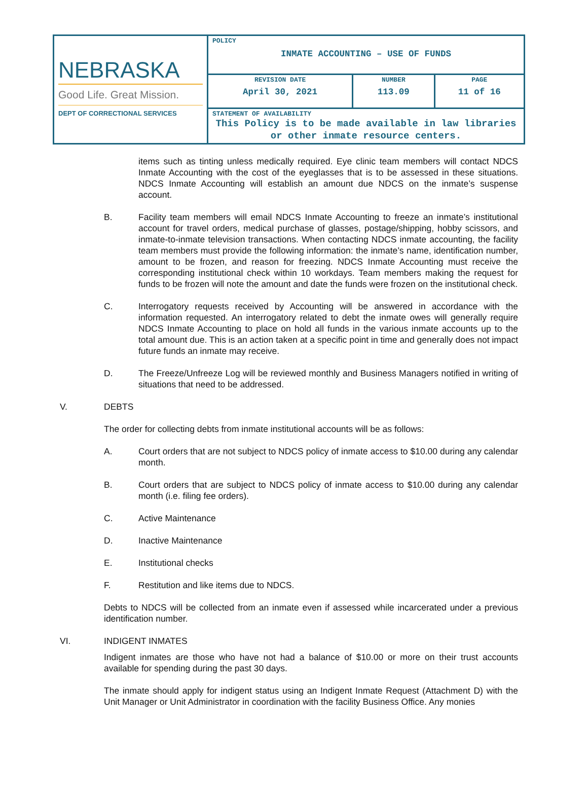| NEBRASKA Good Life. Great Mission. DEPT OF CORRECTIONAL SERVICES | POLICY INMATE ACCOUNTING – USE OF FUNDS | | |
| | REVISION DATE April 30, 2021 | NUMBER 113.09 | PAGE 11 of 16 |
| | STATEMENT OF AVAILABILITY This Policy is to be made available in law libraries or other inmate resource centers. | | |
items such as tinting unless medically required. Eye clinic team members will contact NDCS Inmate Accounting with the cost of the eyeglasses that is to be assessed in these situations. NDCS Inmate Accounting will establish an amount due NDCS on the inmate’s suspense account.
B. Facility team members will email NDCS Inmate Accounting to freeze an inmate’s institutional account for travel orders, medical purchase of glasses, postage/shipping, hobby scissors, and inmate-to-inmate television transactions. When contacting NDCS inmate accounting, the facility team members must provide the following information: the inmate’s name, identification number, amount to be frozen, and reason for freezing. NDCS Inmate Accounting must receive the corresponding institutional check within 10 workdays. Team members making the request for funds to be frozen will note the amount and date the funds were frozen on the institutional check.
C. Interrogatory requests received by Accounting will be answered in accordance with the information requested. An interrogatory related to debt the inmate owes will generally require NDCS Inmate Accounting to place on hold all funds in the various inmate accounts up to the total amount due. This is an action taken at a specific point in time and generally does not impact future funds an inmate may receive.
D. The Freeze/Unfreeze Log will be reviewed monthly and Business Managers notified in writing of situations that need to be addressed.
V. DEBTS
The order for collecting debts from inmate institutional accounts will be as follows:
A. Court orders that are not subject to NDCS policy of inmate access to $10.00 during any calendar month.
B. Court orders that are subject to NDCS policy of inmate access to $10.00 during any calendar month (i.e. filing fee orders).
C. Active Maintenance
D. Inactive Maintenance
E. Institutional checks
F. Restitution and like items due to NDCS.
Debts to NDCS will be collected from an inmate even if assessed while incarcerated under a previous identification number.
VI. INDIGENT INMATES
Indigent inmates are those who have not had a balance of $10.00 or more on their trust accounts available for spending during the past 30 days.
The inmate should apply for indigent status using an Indigent Inmate Request (Attachment D) with the Unit Manager or Unit Administrator in coordination with the facility Business Office. Any monies